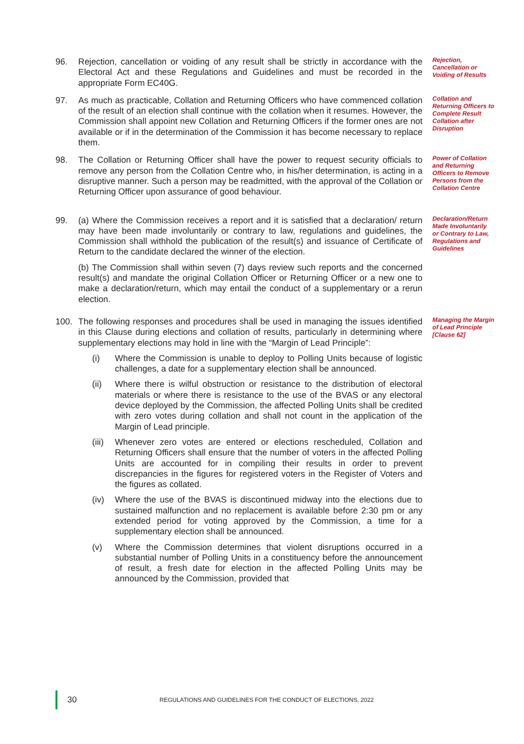96. Rejection, cancellation or voiding of any result shall be strictly in accordance with the Electoral Act and these Regulations and Guidelines and must be recorded in the appropriate Form EC40G.
Rejection, Cancellation or Voiding of Results
97. As much as practicable, Collation and Returning Officers who have commenced collation of the result of an election shall continue with the collation when it resumes. However, the Commission shall appoint new Collation and Returning Officers if the former ones are not available or if in the determination of the Commission it has become necessary to replace them.
Collation and Returning Officers to Complete Result Collation after Disruption
98. The Collation or Returning Officer shall have the power to request security officials to remove any person from the Collation Centre who, in his/her determination, is acting in a disruptive manner. Such a person may be readmitted, with the approval of the Collation or Returning Officer upon assurance of good behaviour.
Power of Collation and Returning Officers to Remove Persons from the Collation Centre
99. (a) Where the Commission receives a report and it is satisfied that a declaration/ return may have been made involuntarily or contrary to law, regulations and guidelines, the Commission shall withhold the publication of the result(s) and issuance of Certificate of Return to the candidate declared the winner of the election.
(b) The Commission shall within seven (7) days review such reports and the concerned result(s) and mandate the original Collation Officer or Returning Officer or a new one to make a declaration/return, which may entail the conduct of a supplementary or a rerun election.
Declaration/Return Made Involuntarily or Contrary to Law, Regulations and Guidelines
100. The following responses and procedures shall be used in managing the issues identified in this Clause during elections and collation of results, particularly in determining where supplementary elections may hold in line with the “Margin of Lead Principle”:
(i) Where the Commission is unable to deploy to Polling Units because of logistic challenges, a date for a supplementary election shall be announced.
(ii) Where there is wilful obstruction or resistance to the distribution of electoral materials or where there is resistance to the use of the BVAS or any electoral device deployed by the Commission, the affected Polling Units shall be credited with zero votes during collation and shall not count in the application of the Margin of Lead principle.
(iii)
Whenever zero votes are entered or elections rescheduled, Collation and Returning Officers shall ensure that the number of voters in the affected Polling Units are accounted for in compiling their results in order to prevent discrepancies in the figures for registered voters in the Register of Voters and the figures as collated.
(iv) Where the use of the BVAS is discontinued midway into the elections due to sustained malfunction and no replacement is available before 2:30 pm or any extended period for voting approved by the Commission, a time for a supplementary election shall be announced.
(v) Where the Commission determines that violent disruptions occurred in a substantial number of Polling Units in a constituency before the announcement of result, a fresh date for election in the affected Polling Units may be announced by the Commission, provided that
Managing the Margin of Lead Principle [Clause 62]
30
REGULATIONS AND GUIDELINES FOR THE CONDUCT OF ELECTIONS, 2022